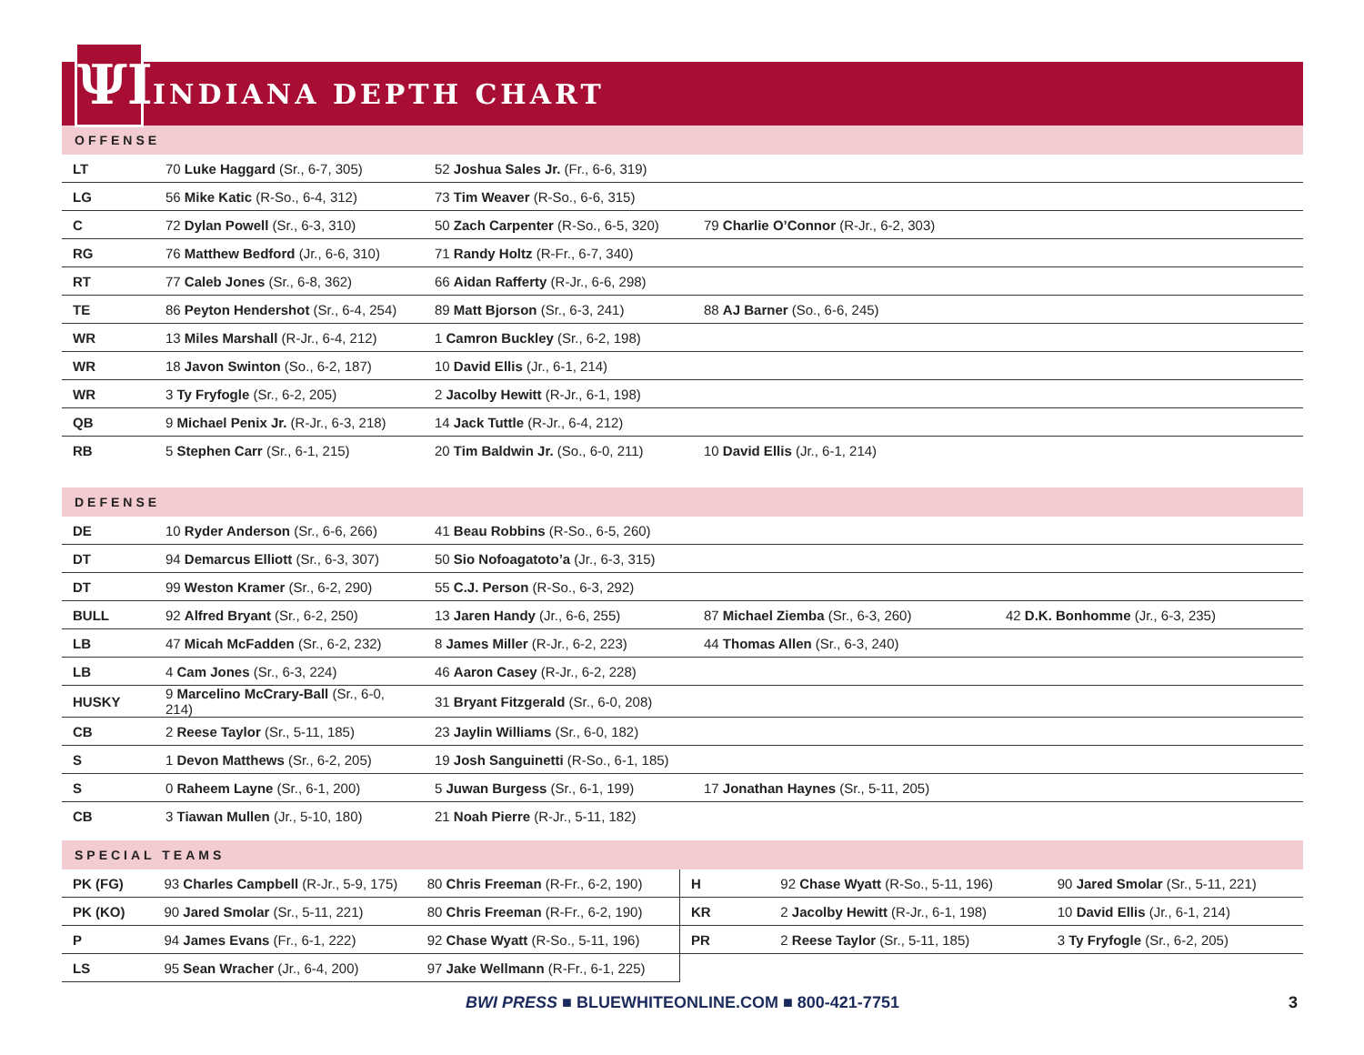ΨΙ
INDIANA DEPTH CHART
OFFENSE
| LT | 70 Luke Haggard (Sr., 6-7, 305) | 52 Joshua Sales Jr. (Fr., 6-6, 319) | | |
| LG | 56 Mike Katic (R-So., 6-4, 312) | 73 Tim Weaver (R-So., 6-6, 315) | | |
| C | 72 Dylan Powell (Sr., 6-3, 310) | 50 Zach Carpenter (R-So., 6-5, 320) | 79 Charlie O’Connor (R-Jr., 6-2, 303) | |
| RG | 76 Matthew Bedford (Jr., 6-6, 310) | 71 Randy Holtz (R-Fr., 6-7, 340) | | |
| RT | 77 Caleb Jones (Sr., 6-8, 362) | 66 Aidan Rafferty (R-Jr., 6-6, 298) | | |
| TE | 86 Peyton Hendershot (Sr., 6-4, 254) | 89 Matt Bjorson (Sr., 6-3, 241) | 88 AJ Barner (So., 6-6, 245) | |
| WR | 13 Miles Marshall (R-Jr., 6-4, 212) | 1 Camron Buckley (Sr., 6-2, 198) | | |
| WR | 18 Javon Swinton (So., 6-2, 187) | 10 David Ellis (Jr., 6-1, 214) | | |
| WR | 3 Ty Fryfogle (Sr., 6-2, 205) | 2 Jacolby Hewitt (R-Jr., 6-1, 198) | | |
| QB | 9 Michael Penix Jr. (R-Jr., 6-3, 218) | 14 Jack Tuttle (R-Jr., 6-4, 212) | | |
| RB | 5 Stephen Carr (Sr., 6-1, 215) | 20 Tim Baldwin Jr. (So., 6-0, 211) | 10 David Ellis (Jr., 6-1, 214) | |
DEFENSE
| DE | 10 Ryder Anderson (Sr., 6-6, 266) | 41 Beau Robbins (R-So., 6-5, 260) | | |
| DT | 94 Demarcus Elliott (Sr., 6-3, 307) | 50 Sio Nofoagatoto’a (Jr., 6-3, 315) | | |
| DT | 99 Weston Kramer (Sr., 6-2, 290) | 55 C.J. Person (R-So., 6-3, 292) | | |
| BULL | 92 Alfred Bryant (Sr., 6-2, 250) | 13 Jaren Handy (Jr., 6-6, 255) | 87 Michael Ziemba (Sr., 6-3, 260) | 42 D.K. Bonhomme (Jr., 6-3, 235) |
| LB | 47 Micah McFadden (Sr., 6-2, 232) | 8 James Miller (R-Jr., 6-2, 223) | 44 Thomas Allen (Sr., 6-3, 240) | |
| LB | 4 Cam Jones (Sr., 6-3, 224) | 46 Aaron Casey (R-Jr., 6-2, 228) | | |
| HUSKY | 9 Marcelino McCrary-Ball (Sr., 6-0, 214) | 31 Bryant Fitzgerald (Sr., 6-0, 208) | | |
| CB | 2 Reese Taylor (Sr., 5-11, 185) | 23 Jaylin Williams (Sr., 6-0, 182) | | |
| S | 1 Devon Matthews (Sr., 6-2, 205) | 19 Josh Sanguinetti (R-So., 6-1, 185) | | |
| S | 0 Raheem Layne (Sr., 6-1, 200) | 5 Juwan Burgess (Sr., 6-1, 199) | 17 Jonathan Haynes (Sr., 5-11, 205) | |
| CB | 3 Tiawan Mullen (Jr., 5-10, 180) | 21 Noah Pierre (R-Jr., 5-11, 182) | | |
SPECIAL TEAMS
| PK (FG) | 93 Charles Campbell (R-Jr., 5-9, 175) | 80 Chris Freeman (R-Fr., 6-2, 190) |
| PK (KO) | 90 Jared Smolar (Sr., 5-11, 221) | 80 Chris Freeman (R-Fr., 6-2, 190) |
| P | 94 James Evans (Fr., 6-1, 222) | 92 Chase Wyatt (R-So., 5-11, 196) |
| LS | 95 Sean Wracher (Jr., 6-4, 200) | 97 Jake Wellmann (R-Fr., 6-1, 225) |
| H | 92 Chase Wyatt (R-So., 5-11, 196) | 90 Jared Smolar (Sr., 5-11, 221) |
| KR | 2 Jacolby Hewitt (R-Jr., 6-1, 198) | 10 David Ellis (Jr., 6-1, 214) |
| PR | 2 Reese Taylor (Sr., 5-11, 185) | 3 Ty Fryfogle (Sr., 6-2, 205) |
BWI PRESS ■ BLUEWHITEONLINE.COM ■ 800-421-7751 3